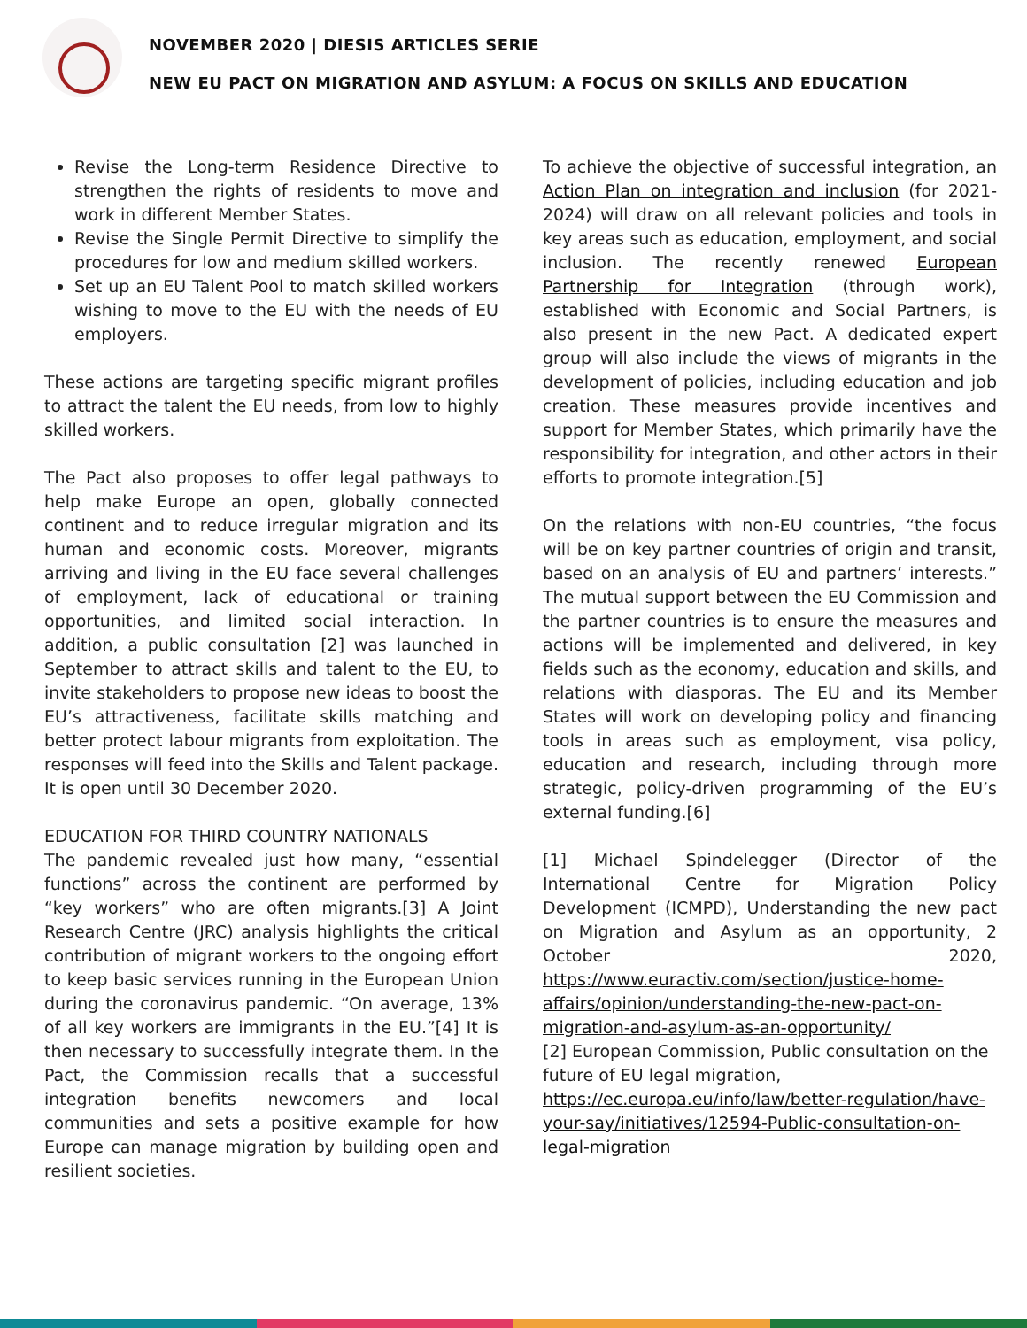NOVEMBER 2020 | DIESIS ARTICLES SERIE
NEW EU PACT ON MIGRATION AND ASYLUM: A FOCUS ON SKILLS AND EDUCATION
Revise the Long-term Residence Directive to strengthen the rights of residents to move and work in different Member States.
Revise the Single Permit Directive to simplify the procedures for low and medium skilled workers.
Set up an EU Talent Pool to match skilled workers wishing to move to the EU with the needs of EU employers.
These actions are targeting specific migrant profiles to attract the talent the EU needs, from low to highly skilled workers.
The Pact also proposes to offer legal pathways to help make Europe an open, globally connected continent and to reduce irregular migration and its human and economic costs. Moreover, migrants arriving and living in the EU face several challenges of employment, lack of educational or training opportunities, and limited social interaction. In addition, a public consultation [2] was launched in September to attract skills and talent to the EU, to invite stakeholders to propose new ideas to boost the EU’s attractiveness, facilitate skills matching and better protect labour migrants from exploitation. The responses will feed into the Skills and Talent package. It is open until 30 December 2020.
EDUCATION FOR THIRD COUNTRY NATIONALS
The pandemic revealed just how many, “essential functions” across the continent are performed by “key workers” who are often migrants.[3] A Joint Research Centre (JRC) analysis highlights the critical contribution of migrant workers to the ongoing effort to keep basic services running in the European Union during the coronavirus pandemic. “On average, 13% of all key workers are immigrants in the EU.”[4] It is then necessary to successfully integrate them. In the Pact, the Commission recalls that a successful integration benefits newcomers and local communities and sets a positive example for how Europe can manage migration by building open and resilient societies.
To achieve the objective of successful integration, an Action Plan on integration and inclusion (for 2021-2024) will draw on all relevant policies and tools in key areas such as education, employment, and social inclusion. The recently renewed European Partnership for Integration (through work), established with Economic and Social Partners, is also present in the new Pact. A dedicated expert group will also include the views of migrants in the development of policies, including education and job creation. These measures provide incentives and support for Member States, which primarily have the responsibility for integration, and other actors in their efforts to promote integration.[5]
On the relations with non-EU countries, “the focus will be on key partner countries of origin and transit, based on an analysis of EU and partners’ interests.” The mutual support between the EU Commission and the partner countries is to ensure the measures and actions will be implemented and delivered, in key fields such as the economy, education and skills, and relations with diasporas. The EU and its Member States will work on developing policy and financing tools in areas such as employment, visa policy, education and research, including through more strategic, policy-driven programming of the EU’s external funding.[6]
[1] Michael Spindelegger (Director of the International Centre for Migration Policy Development (ICMPD), Understanding the new pact on Migration and Asylum as an opportunity, 2 October 2020, https://www.euractiv.com/section/justice-home-affairs/opinion/understanding-the-new-pact-on-migration-and-asylum-as-an-opportunity/
[2] European Commission, Public consultation on the future of EU legal migration, https://ec.europa.eu/info/law/better-regulation/have-your-say/initiatives/12594-Public-consultation-on-legal-migration